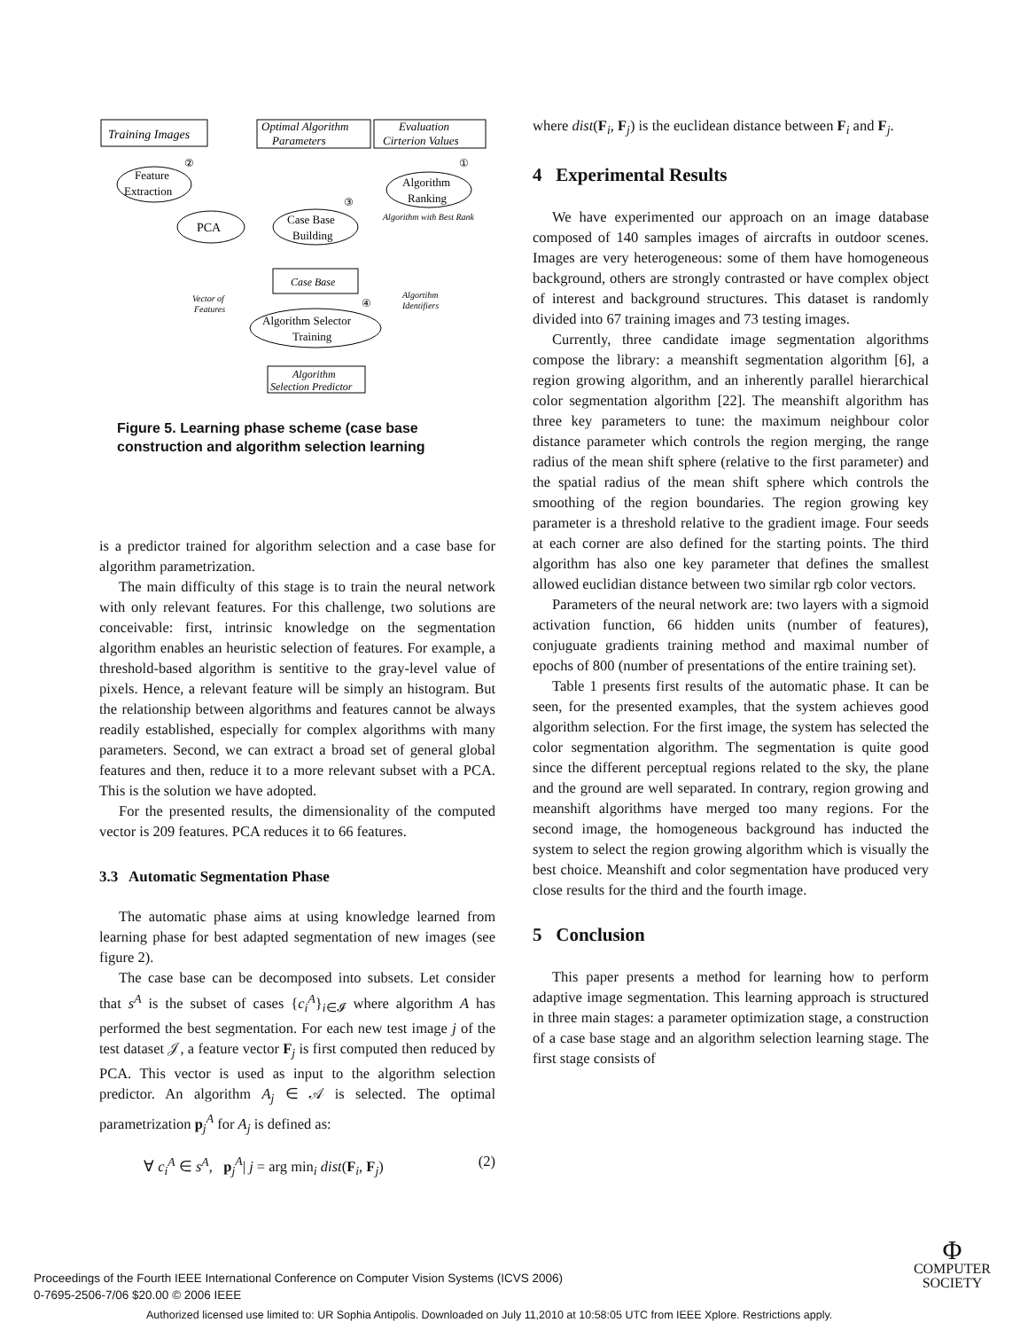Training Images
Optimal Algorithm
Parameters
Evaluation
Cirterion Values
Feature
Extraction
PCA
Case Base
Building
Algorithm
Ranking
Algorithm with Best Rank
Case Base
Vector of
Features
Algortihm
Identifiers
Algorithm Selector
Training
Algorithm
Selection Predictor
②
①
③
④
Figure 5. Learning phase scheme (case base construction and algorithm selection learning
is a predictor trained for algorithm selection and a case base for algorithm parametrization.
The main difficulty of this stage is to train the neural network with only relevant features. For this challenge, two solutions are conceivable: first, intrinsic knowledge on the segmentation algorithm enables an heuristic selection of features. For example, a threshold-based algorithm is sentitive to the gray-level value of pixels. Hence, a relevant feature will be simply an histogram. But the relationship between algorithms and features cannot be always readily established, especially for complex algorithms with many parameters. Second, we can extract a broad set of general global features and then, reduce it to a more relevant subset with a PCA. This is the solution we have adopted.
For the presented results, the dimensionality of the computed vector is 209 features. PCA reduces it to 66 features.
3.3 Automatic Segmentation Phase
The automatic phase aims at using knowledge learned from learning phase for best adapted segmentation of new images (see figure 2).
The case base can be decomposed into subsets. Let consider that s<sup>A</sup> is the subset of cases {c<sub>i</sub><sup>A</sup>}<sub>i∈𝓘</sub> where algorithm A has performed the best segmentation. For each new test image j of the test dataset 𝒥, a feature vector F<sub>j</sub> is first computed then reduced by PCA. This vector is used as input to the algorithm selection predictor. An algorithm A<sub>j</sub> ∈ 𝒜 is selected. The optimal parametrization p<sub>j</sub><sup>A</sup> for A<sub>j</sub> is defined as:
∀ c<sub>i</sub><sup>A</sup> ∈ s<sup>A</sup>, p<sub>j</sub><sup>A</sup>| j = arg min<sub>i</sub> dist(F<sub>i</sub>, F<sub>j</sub>) (2)
where dist(F<sub>i</sub>, F<sub>j</sub>) is the euclidean distance between F<sub>i</sub> and F<sub>j</sub>.
4 Experimental Results
We have experimented our approach on an image database composed of 140 samples images of aircrafts in outdoor scenes. Images are very heterogeneous: some of them have homogeneous background, others are strongly contrasted or have complex object of interest and background structures. This dataset is randomly divided into 67 training images and 73 testing images.
Currently, three candidate image segmentation algorithms compose the library: a meanshift segmentation algorithm [6], a region growing algorithm, and an inherently parallel hierarchical color segmentation algorithm [22]. The meanshift algorithm has three key parameters to tune: the maximum neighbour color distance parameter which controls the region merging, the range radius of the mean shift sphere (relative to the first parameter) and the spatial radius of the mean shift sphere which controls the smoothing of the region boundaries. The region growing key parameter is a threshold relative to the gradient image. Four seeds at each corner are also defined for the starting points. The third algorithm has also one key parameter that defines the smallest allowed euclidian distance between two similar rgb color vectors.
Parameters of the neural network are: two layers with a sigmoid activation function, 66 hidden units (number of features), conjuguate gradients training method and maximal number of epochs of 800 (number of presentations of the entire training set).
Table 1 presents first results of the automatic phase. It can be seen, for the presented examples, that the system achieves good algorithm selection. For the first image, the system has selected the color segmentation algorithm. The segmentation is quite good since the different perceptual regions related to the sky, the plane and the ground are well separated. In contrary, region growing and meanshift algorithms have merged too many regions. For the second image, the homogeneous background has inducted the system to select the region growing algorithm which is visually the best choice. Meanshift and color segmentation have produced very close results for the third and the fourth image.
5 Conclusion
This paper presents a method for learning how to perform adaptive image segmentation. This learning approach is structured in three main stages: a parameter optimization stage, a construction of a case base stage and an algorithm selection learning stage. The first stage consists of
Proceedings of the Fourth IEEE International Conference on Computer Vision Systems (ICVS 2006)
0-7695-2506-7/06 $20.00 © 2006 IEEE
Φ
COMPUTER
SOCIETY
Authorized licensed use limited to: UR Sophia Antipolis. Downloaded on July 11,2010 at 10:58:05 UTC from IEEE Xplore. Restrictions apply.